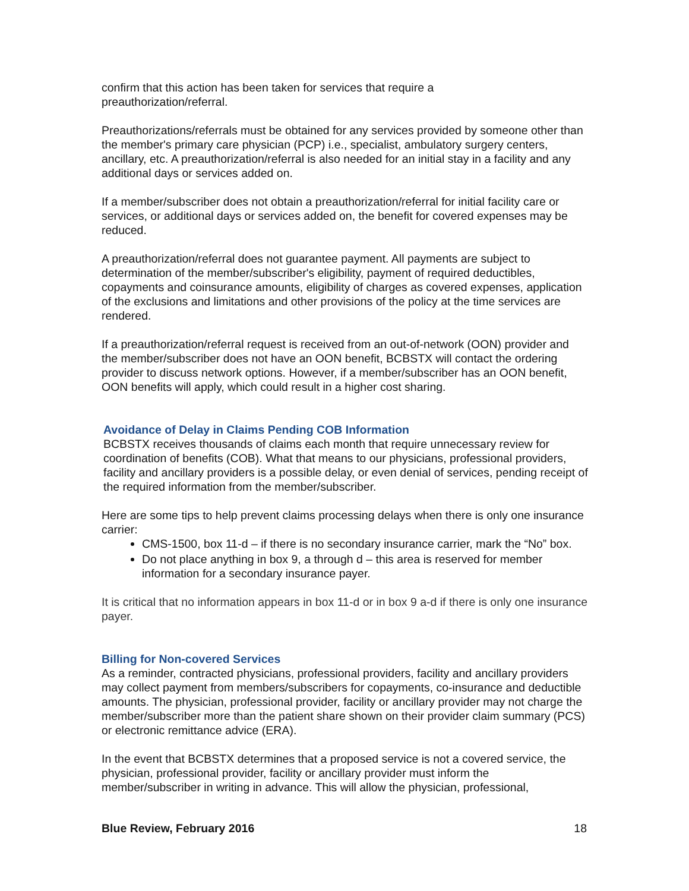confirm that this action has been taken for services that require a
preauthorization/referral.
Preauthorizations/referrals must be obtained for any services provided by someone other than the member's primary care physician (PCP) i.e., specialist, ambulatory surgery centers, ancillary, etc. A preauthorization/referral is also needed for an initial stay in a facility and any additional days or services added on.
If a member/subscriber does not obtain a preauthorization/referral for initial facility care or services, or additional days or services added on, the benefit for covered expenses may be reduced.
A preauthorization/referral does not guarantee payment. All payments are subject to determination of the member/subscriber's eligibility, payment of required deductibles, copayments and coinsurance amounts, eligibility of charges as covered expenses, application of the exclusions and limitations and other provisions of the policy at the time services are rendered.
If a preauthorization/referral request is received from an out-of-network (OON) provider and the member/subscriber does not have an OON benefit, BCBSTX will contact the ordering provider to discuss network options. However, if a member/subscriber has an OON benefit, OON benefits will apply, which could result in a higher cost sharing.
Avoidance of Delay in Claims Pending COB Information
BCBSTX receives thousands of claims each month that require unnecessary review for coordination of benefits (COB). What that means to our physicians, professional providers, facility and ancillary providers is a possible delay, or even denial of services, pending receipt of the required information from the member/subscriber.
Here are some tips to help prevent claims processing delays when there is only one insurance carrier:
CMS-1500, box 11-d – if there is no secondary insurance carrier, mark the “No” box.
Do not place anything in box 9, a through d – this area is reserved for member information for a secondary insurance payer.
It is critical that no information appears in box 11-d or in box 9 a-d if there is only one insurance payer.
Billing for Non-covered Services
As a reminder, contracted physicians, professional providers, facility and ancillary providers may collect payment from members/subscribers for copayments, co-insurance and deductible amounts. The physician, professional provider, facility or ancillary provider may not charge the member/subscriber more than the patient share shown on their provider claim summary (PCS) or electronic remittance advice (ERA).
In the event that BCBSTX determines that a proposed service is not a covered service, the physician, professional provider, facility or ancillary provider must inform the member/subscriber in writing in advance. This will allow the physician, professional,
Blue Review, February 2016 18